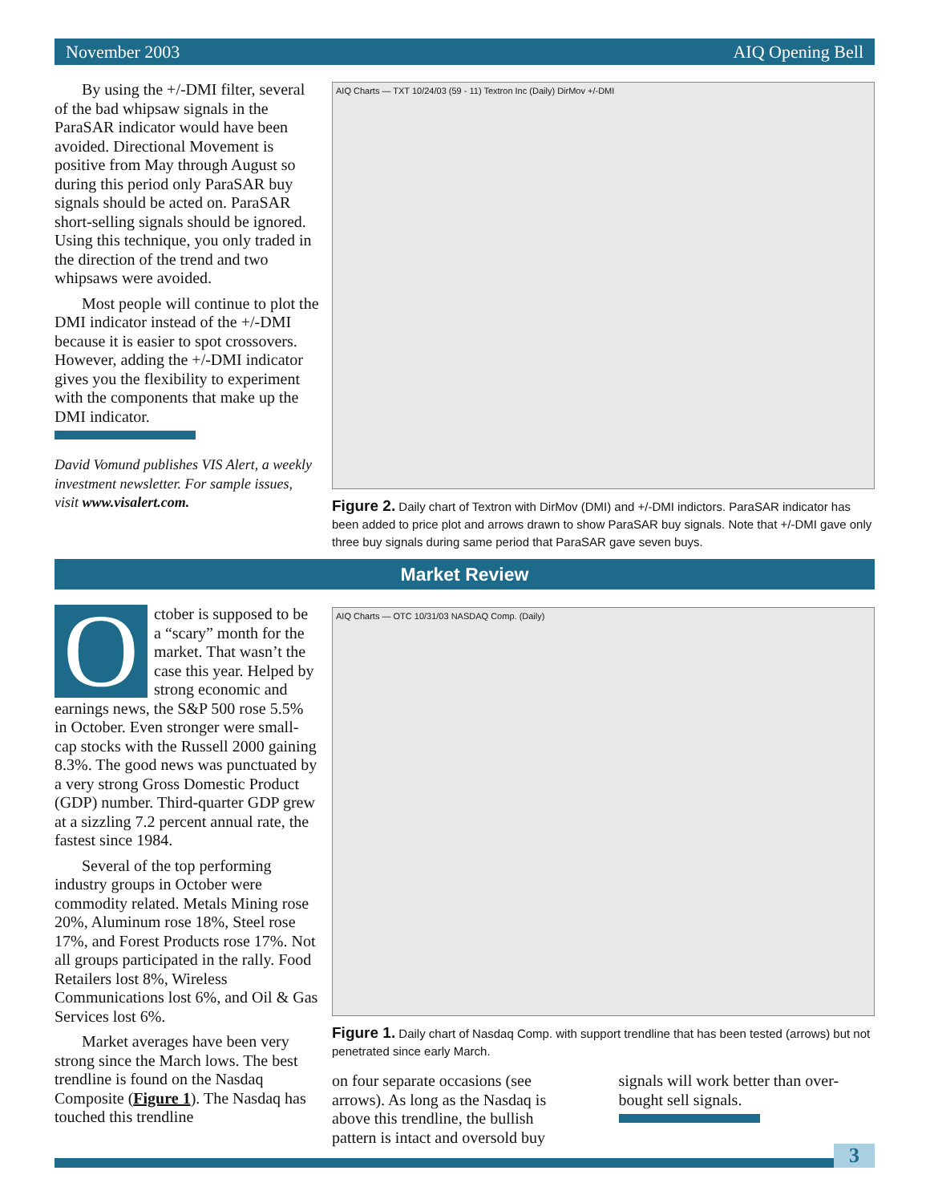November 2003 AIQ Opening Bell
By using the +/-DMI filter, several of the bad whipsaw signals in the ParaSAR indicator would have been avoided. Directional Movement is positive from May through August so during this period only ParaSAR buy signals should be acted on. ParaSAR short-selling signals should be ignored. Using this technique, you only traded in the direction of the trend and two whipsaws were avoided.
Most people will continue to plot the DMI indicator instead of the +/-DMI because it is easier to spot crossovers. However, adding the +/-DMI indicator gives you the flexibility to experiment with the components that make up the DMI indicator.
David Vomund publishes VIS Alert, a weekly investment newsletter. For sample issues, visit www.visalert.com.
AIQ Charts — TXT 10/24/03 (59 - 11) Textron Inc (Daily) DirMov +/-DMI
Figure 2. Daily chart of Textron with DirMov (DMI) and +/-DMI indictors. ParaSAR indicator has been added to price plot and arrows drawn to show ParaSAR buy signals. Note that +/-DMI gave only three buy signals during same period that ParaSAR gave seven buys.
Market Review
October is supposed to be a “scary” month for the market. That wasn’t the case this year. Helped by strong economic and earnings news, the S&P 500 rose 5.5% in October. Even stronger were small-cap stocks with the Russell 2000 gaining 8.3%. The good news was punctuated by a very strong Gross Domestic Product (GDP) number. Third-quarter GDP grew at a sizzling 7.2 percent annual rate, the fastest since 1984.
Several of the top performing industry groups in October were commodity related. Metals Mining rose 20%, Aluminum rose 18%, Steel rose 17%, and Forest Products rose 17%. Not all groups participated in the rally. Food Retailers lost 8%, Wireless Communications lost 6%, and Oil & Gas Services lost 6%.
Market averages have been very strong since the March lows. The best trendline is found on the Nasdaq Composite (Figure 1). The Nasdaq has touched this trendline
AIQ Charts — OTC 10/31/03 NASDAQ Comp. (Daily)
Figure 1. Daily chart of Nasdaq Comp. with support trendline that has been tested (arrows) but not penetrated since early March.
on four separate occasions (see arrows). As long as the Nasdaq is above this trendline, the bullish pattern is intact and oversold buy
signals will work better than over-bought sell signals.
3